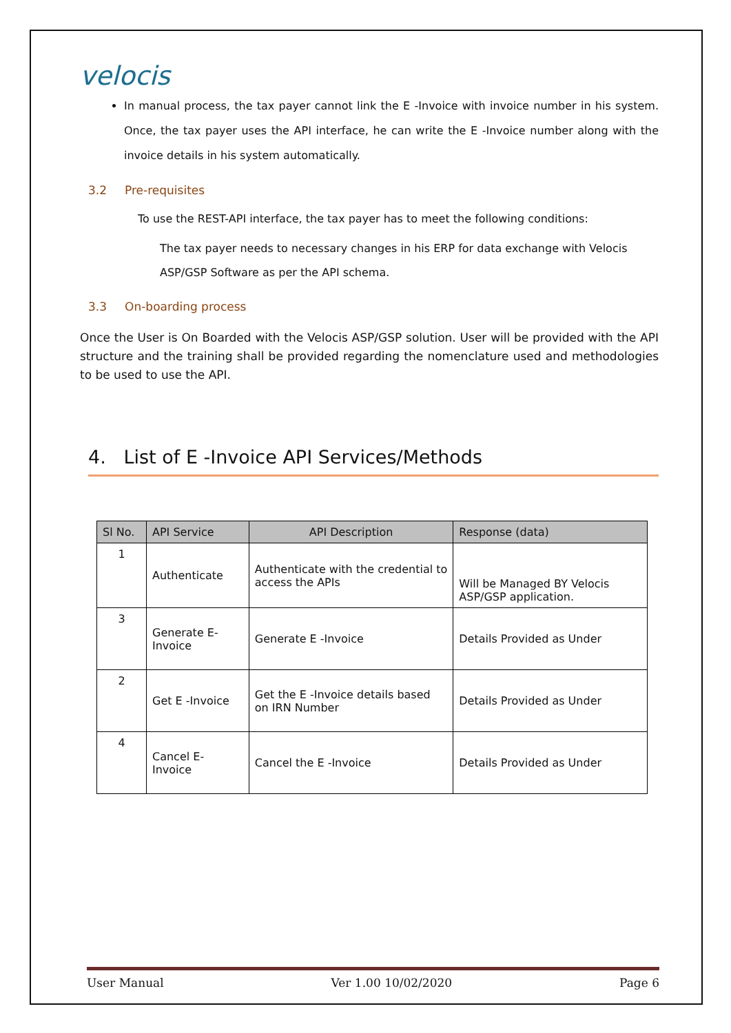velocis
In manual process, the tax payer cannot link the E -Invoice with invoice number in his system. Once, the tax payer uses the API interface, he can write the E -Invoice number along with the invoice details in his system automatically.
3.2 Pre-requisites
To use the REST-API interface, the tax payer has to meet the following conditions:
The tax payer needs to necessary changes in his ERP for data exchange with Velocis ASP/GSP Software as per the API schema.
3.3 On-boarding process
Once the User is On Boarded with the Velocis ASP/GSP solution. User will be provided with the API structure and the training shall be provided regarding the nomenclature used and methodologies to be used to use the API.
4. List of E -Invoice API Services/Methods
| Sl No. | API Service | API Description | Response (data) |
| --- | --- | --- | --- |
| 1 | Authenticate | Authenticate with the credential to access the APIs | Will be Managed BY Velocis ASP/GSP application. |
| 3 | Generate E-Invoice | Generate E -Invoice | Details Provided as Under |
| 2 | Get E -Invoice | Get the E -Invoice details based on IRN Number | Details Provided as Under |
| 4 | Cancel E-Invoice | Cancel the E -Invoice | Details Provided as Under |
User Manual Ver 1.00 10/02/2020 Page 6